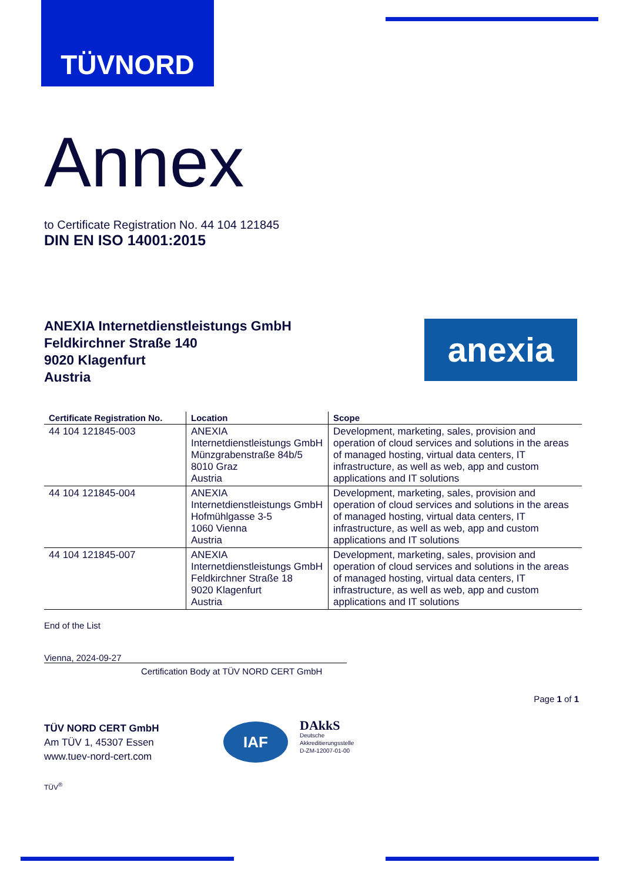TÜVNORD
Annex
to Certificate Registration No. 44 104 121845
DIN EN ISO 14001:2015
ANEXIA Internetdienstleistungs GmbH
Feldkirchner Straße 140
9020 Klagenfurt
Austria
anexia
| Certificate Registration No. | Location | Scope |
| --- | --- | --- |
| 44 104 121845-003 | ANEXIA Internetdienstleistungs GmbH Münzgrabenstraße 84b/5 8010 Graz Austria | Development, marketing, sales, provision and operation of cloud services and solutions in the areas of managed hosting, virtual data centers, IT infrastructure, as well as web, app and custom applications and IT solutions |
| 44 104 121845-004 | ANEXIA Internetdienstleistungs GmbH Hofmühlgasse 3-5 1060 Vienna Austria | Development, marketing, sales, provision and operation of cloud services and solutions in the areas of managed hosting, virtual data centers, IT infrastructure, as well as web, app and custom applications and IT solutions |
| 44 104 121845-007 | ANEXIA Internetdienstleistungs GmbH Feldkirchner Straße 18 9020 Klagenfurt Austria | Development, marketing, sales, provision and operation of cloud services and solutions in the areas of managed hosting, virtual data centers, IT infrastructure, as well as web, app and custom applications and IT solutions |
End of the List
Vienna, 2024-09-27
Certification Body at TÜV NORD CERT GmbH
Page 1 of 1
TÜV NORD CERT GmbH
Am TÜV 1, 45307 Essen
www.tuev-nord-cert.com
TÜV<sup>®</sup>
IAF
DAkkS
Deutsche
Akkreditierungsstelle
D-ZM-12007-01-00